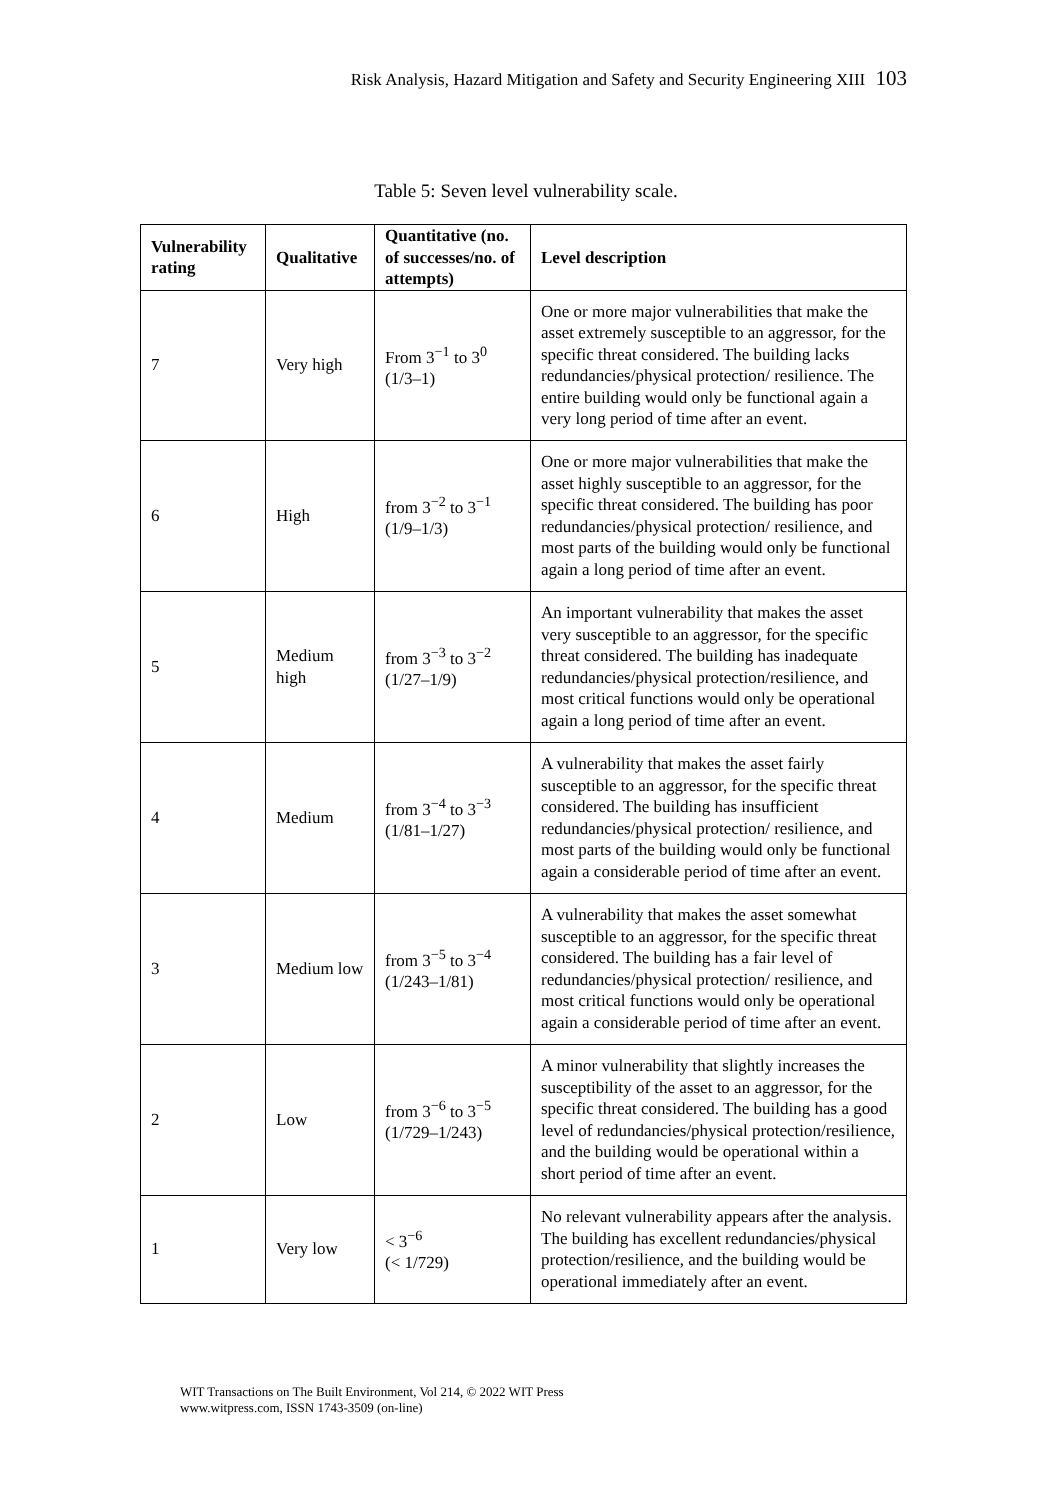Risk Analysis, Hazard Mitigation and Safety and Security Engineering XIII 103
Table 5: Seven level vulnerability scale.
| Vulnerability rating | Qualitative | Quantitative (no. of successes/no. of attempts) | Level description |
| --- | --- | --- | --- |
| 7 | Very high | From 3<sup>−1</sup> to 3<sup>0</sup> (1/3–1) | One or more major vulnerabilities that make the asset extremely susceptible to an aggressor, for the specific threat considered. The building lacks redundancies/physical protection/ resilience. The entire building would only be functional again a very long period of time after an event. |
| 6 | High | from 3<sup>−2</sup> to 3<sup>−1</sup> (1/9–1/3) | One or more major vulnerabilities that make the asset highly susceptible to an aggressor, for the specific threat considered. The building has poor redundancies/physical protection/ resilience, and most parts of the building would only be functional again a long period of time after an event. |
| 5 | Medium high | from 3<sup>−3</sup> to 3<sup>−2</sup> (1/27–1/9) | An important vulnerability that makes the asset very susceptible to an aggressor, for the specific threat considered. The building has inadequate redundancies/physical protection/resilience, and most critical functions would only be operational again a long period of time after an event. |
| 4 | Medium | from 3<sup>−4</sup> to 3<sup>−3</sup> (1/81–1/27) | A vulnerability that makes the asset fairly susceptible to an aggressor, for the specific threat considered. The building has insufficient redundancies/physical protection/ resilience, and most parts of the building would only be functional again a considerable period of time after an event. |
| 3 | Medium low | from 3<sup>−5</sup> to 3<sup>−4</sup> (1/243–1/81) | A vulnerability that makes the asset somewhat susceptible to an aggressor, for the specific threat considered. The building has a fair level of redundancies/physical protection/ resilience, and most critical functions would only be operational again a considerable period of time after an event. |
| 2 | Low | from 3<sup>−6</sup> to 3<sup>−5</sup> (1/729–1/243) | A minor vulnerability that slightly increases the susceptibility of the asset to an aggressor, for the specific threat considered. The building has a good level of redundancies/physical protection/resilience, and the building would be operational within a short period of time after an event. |
| 1 | Very low | < 3<sup>−6</sup> (< 1/729) | No relevant vulnerability appears after the analysis. The building has excellent redundancies/physical protection/resilience, and the building would be operational immediately after an event. |
WIT Transactions on The Built Environment, Vol 214, © 2022 WIT Press
www.witpress.com, ISSN 1743-3509 (on-line)